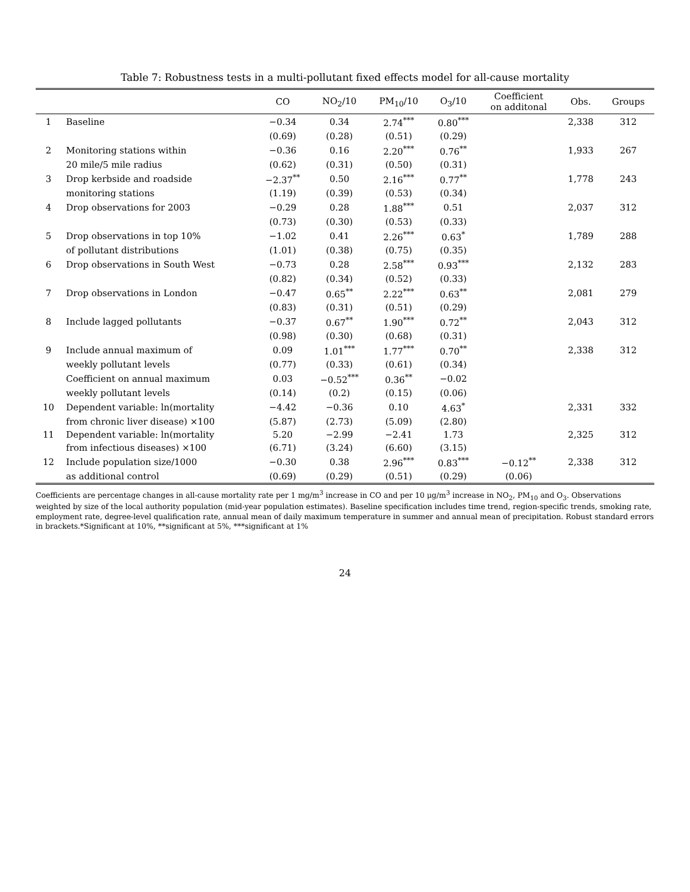Table 7: Robustness tests in a multi-pollutant fixed effects model for all-cause mortality
| | | CO | NO<sub>2</sub>/10 | PM<sub>10</sub>/10 | O<sub>3</sub>/10 | Coefficient on additonal | Obs. | Groups |
| --- | --- | --- | --- | --- | --- | --- | --- | --- |
| 1 | Baseline | −0.34 | 0.34 | 2.74<sup>***</sup> | 0.80<sup>***</sup> | | 2,338 | 312 |
| | | (0.69) | (0.28) | (0.51) | (0.29) | | | |
| 2 | Monitoring stations within | −0.36 | 0.16 | 2.20<sup>***</sup> | 0.76<sup>**</sup> | | 1,933 | 267 |
| | 20 mile/5 mile radius | (0.62) | (0.31) | (0.50) | (0.31) | | | |
| 3 | Drop kerbside and roadside | −2.37<sup>**</sup> | 0.50 | 2.16<sup>***</sup> | 0.77<sup>**</sup> | | 1,778 | 243 |
| | monitoring stations | (1.19) | (0.39) | (0.53) | (0.34) | | | |
| 4 | Drop observations for 2003 | −0.29 | 0.28 | 1.88<sup>***</sup> | 0.51 | | 2,037 | 312 |
| | | (0.73) | (0.30) | (0.53) | (0.33) | | | |
| 5 | Drop observations in top 10% | −1.02 | 0.41 | 2.26<sup>***</sup> | 0.63<sup>*</sup> | | 1,789 | 288 |
| | of pollutant distributions | (1.01) | (0.38) | (0.75) | (0.35) | | | |
| 6 | Drop observations in South West | −0.73 | 0.28 | 2.58<sup>***</sup> | 0.93<sup>***</sup> | | 2,132 | 283 |
| | | (0.82) | (0.34) | (0.52) | (0.33) | | | |
| 7 | Drop observations in London | −0.47 | 0.65<sup>**</sup> | 2.22<sup>***</sup> | 0.63<sup>**</sup> | | 2,081 | 279 |
| | | (0.83) | (0.31) | (0.51) | (0.29) | | | |
| 8 | Include lagged pollutants | −0.37 | 0.67<sup>**</sup> | 1.90<sup>***</sup> | 0.72<sup>**</sup> | | 2,043 | 312 |
| | | (0.98) | (0.30) | (0.68) | (0.31) | | | |
| 9 | Include annual maximum of | 0.09 | 1.01<sup>***</sup> | 1.77<sup>***</sup> | 0.70<sup>**</sup> | | 2,338 | 312 |
| | weekly pollutant levels | (0.77) | (0.33) | (0.61) | (0.34) | | | |
| | Coefficient on annual maximum | 0.03 | −0.52<sup>***</sup> | 0.36<sup>**</sup> | −0.02 | | | |
| | weekly pollutant levels | (0.14) | (0.2) | (0.15) | (0.06) | | | |
| 10 | Dependent variable: ln(mortality | −4.42 | −0.36 | 0.10 | 4.63<sup>*</sup> | | 2,331 | 332 |
| | from chronic liver disease) ×100 | (5.87) | (2.73) | (5.09) | (2.80) | | | |
| 11 | Dependent variable: ln(mortality | 5.20 | −2.99 | −2.41 | 1.73 | | 2,325 | 312 |
| | from infectious diseases) ×100 | (6.71) | (3.24) | (6.60) | (3.15) | | | |
| 12 | Include population size/1000 | −0.30 | 0.38 | 2.96<sup>***</sup> | 0.83<sup>***</sup> | −0.12<sup>**</sup> | 2,338 | 312 |
| | as additional control | (0.69) | (0.29) | (0.51) | (0.29) | (0.06) | | |
Coefficients are percentage changes in all-cause mortality rate per 1 mg/m<sup>3</sup> increase in CO and per 10 μg/m<sup>3</sup> increase in NO<sub>2</sub>, PM<sub>10</sub> and O<sub>3</sub>. Observations weighted by size of the local authority population (mid-year population estimates). Baseline specification includes time trend, region-specific trends, smoking rate, employment rate, degree-level qualification rate, annual mean of daily maximum temperature in summer and annual mean of precipitation. Robust standard errors in brackets.*Significant at 10%, **significant at 5%, ***significant at 1%
24